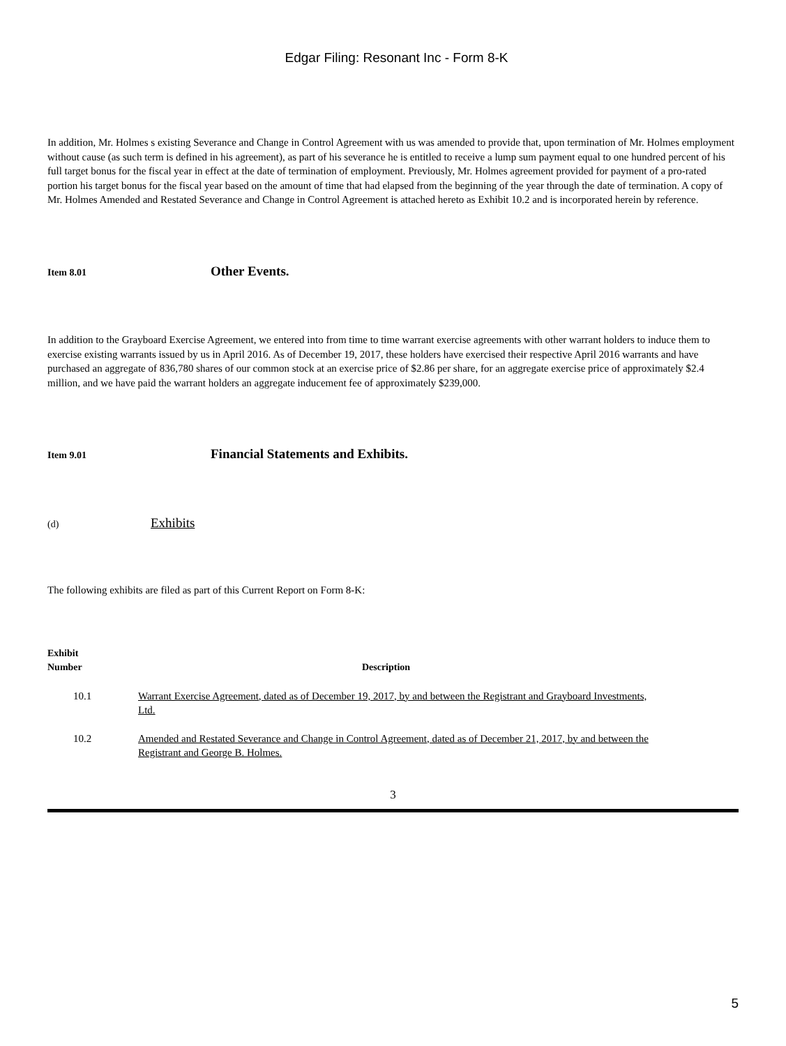Edgar Filing: Resonant Inc - Form 8-K
In addition, Mr. Holmes s existing Severance and Change in Control Agreement with us was amended to provide that, upon termination of Mr. Holmes employment without cause (as such term is defined in his agreement), as part of his severance he is entitled to receive a lump sum payment equal to one hundred percent of his full target bonus for the fiscal year in effect at the date of termination of employment. Previously, Mr. Holmes agreement provided for payment of a pro-rated portion his target bonus for the fiscal year based on the amount of time that had elapsed from the beginning of the year through the date of termination. A copy of Mr. Holmes Amended and Restated Severance and Change in Control Agreement is attached hereto as Exhibit 10.2 and is incorporated herein by reference.
Item 8.01 Other Events.
In addition to the Grayboard Exercise Agreement, we entered into from time to time warrant exercise agreements with other warrant holders to induce them to exercise existing warrants issued by us in April 2016. As of December 19, 2017, these holders have exercised their respective April 2016 warrants and have purchased an aggregate of 836,780 shares of our common stock at an exercise price of $2.86 per share, for an aggregate exercise price of approximately $2.4 million, and we have paid the warrant holders an aggregate inducement fee of approximately $239,000.
Item 9.01 Financial Statements and Exhibits.
(d) Exhibits
The following exhibits are filed as part of this Current Report on Form 8-K:
| Exhibit Number | Description |
| --- | --- |
| 10.1 | Warrant Exercise Agreement, dated as of December 19, 2017, by and between the Registrant and Grayboard Investments, Ltd. |
| 10.2 | Amended and Restated Severance and Change in Control Agreement, dated as of December 21, 2017, by and between the Registrant and George B. Holmes. |
3
5